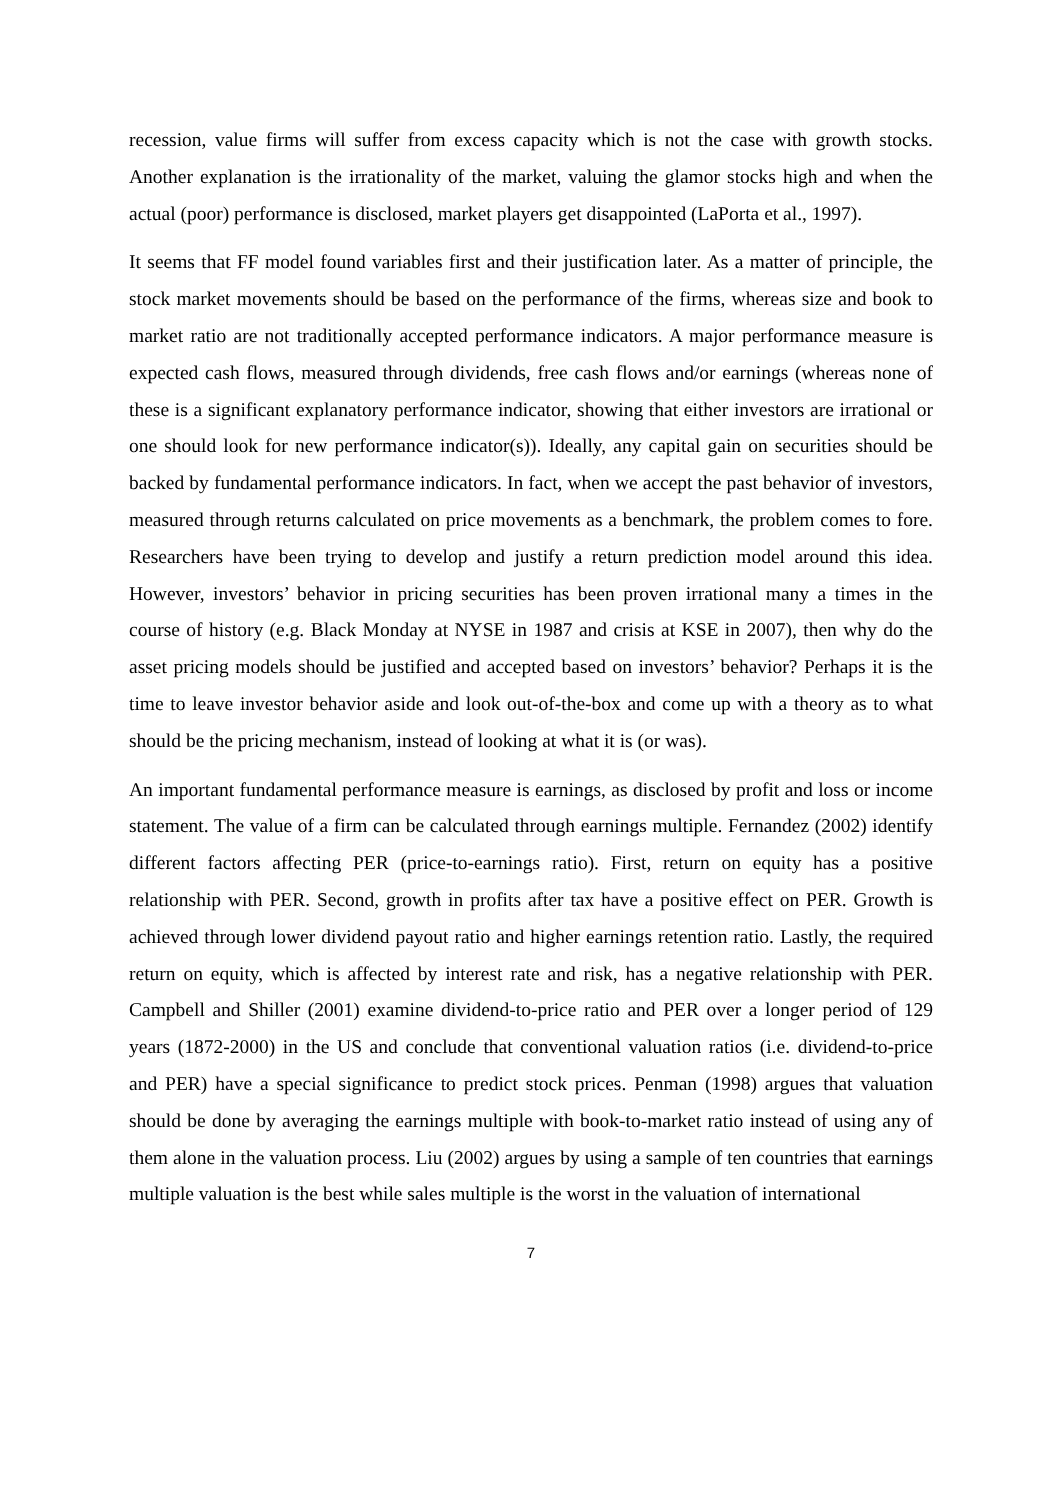recession, value firms will suffer from excess capacity which is not the case with growth stocks. Another explanation is the irrationality of the market, valuing the glamor stocks high and when the actual (poor) performance is disclosed, market players get disappointed (LaPorta et al., 1997).
It seems that FF model found variables first and their justification later. As a matter of principle, the stock market movements should be based on the performance of the firms, whereas size and book to market ratio are not traditionally accepted performance indicators. A major performance measure is expected cash flows, measured through dividends, free cash flows and/or earnings (whereas none of these is a significant explanatory performance indicator, showing that either investors are irrational or one should look for new performance indicator(s)). Ideally, any capital gain on securities should be backed by fundamental performance indicators. In fact, when we accept the past behavior of investors, measured through returns calculated on price movements as a benchmark, the problem comes to fore. Researchers have been trying to develop and justify a return prediction model around this idea. However, investors’ behavior in pricing securities has been proven irrational many a times in the course of history (e.g. Black Monday at NYSE in 1987 and crisis at KSE in 2007), then why do the asset pricing models should be justified and accepted based on investors’ behavior? Perhaps it is the time to leave investor behavior aside and look out-of-the-box and come up with a theory as to what should be the pricing mechanism, instead of looking at what it is (or was).
An important fundamental performance measure is earnings, as disclosed by profit and loss or income statement. The value of a firm can be calculated through earnings multiple. Fernandez (2002) identify different factors affecting PER (price-to-earnings ratio). First, return on equity has a positive relationship with PER. Second, growth in profits after tax have a positive effect on PER. Growth is achieved through lower dividend payout ratio and higher earnings retention ratio. Lastly, the required return on equity, which is affected by interest rate and risk, has a negative relationship with PER. Campbell and Shiller (2001) examine dividend-to-price ratio and PER over a longer period of 129 years (1872-2000) in the US and conclude that conventional valuation ratios (i.e. dividend-to-price and PER) have a special significance to predict stock prices. Penman (1998) argues that valuation should be done by averaging the earnings multiple with book-to-market ratio instead of using any of them alone in the valuation process. Liu (2002) argues by using a sample of ten countries that earnings multiple valuation is the best while sales multiple is the worst in the valuation of international
7